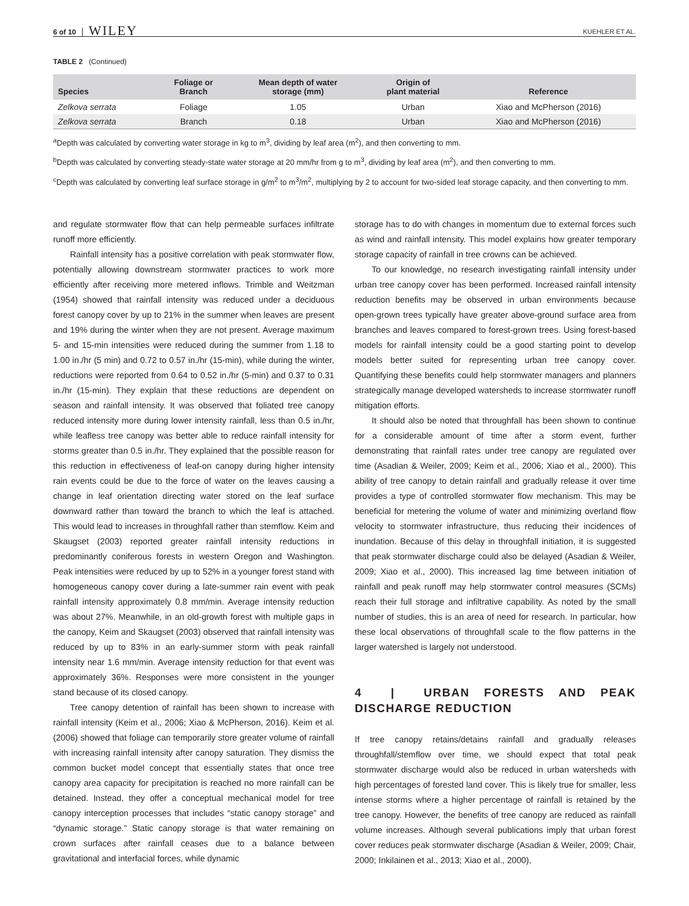6 of 10 WILEY KUEHLER ET AL.
TABLE 2 (Continued)
| Species | Foliage or Branch | Mean depth of water storage (mm) | Origin of plant material | Reference |
| --- | --- | --- | --- | --- |
| Zelkova serrata | Foliage | 1.05 | Urban | Xiao and McPherson (2016) |
| Zelkova serrata | Branch | 0.18 | Urban | Xiao and McPherson (2016) |
<sup>a</sup> Depth was calculated by converting water storage in kg to m<sup>3</sup>, dividing by leaf area (m<sup>2</sup>), and then converting to mm.
<sup>b</sup> Depth was calculated by converting steady-state water storage at 20 mm/hr from g to m<sup>3</sup>, dividing by leaf area (m<sup>2</sup>), and then converting to mm.
<sup>c</sup> Depth was calculated by converting leaf surface storage in g/m<sup>2</sup> to m<sup>3</sup>/m<sup>2</sup>, multiplying by 2 to account for two-sided leaf storage capacity, and then converting to mm.
and regulate stormwater flow that can help permeable surfaces infiltrate runoff more efficiently.
Rainfall intensity has a positive correlation with peak stormwater flow, potentially allowing downstream stormwater practices to work more efficiently after receiving more metered inflows. Trimble and Weitzman (1954) showed that rainfall intensity was reduced under a deciduous forest canopy cover by up to 21% in the summer when leaves are present and 19% during the winter when they are not present. Average maximum 5- and 15-min intensities were reduced during the summer from 1.18 to 1.00 in./hr (5 min) and 0.72 to 0.57 in./hr (15-min), while during the winter, reductions were reported from 0.64 to 0.52 in./hr (5-min) and 0.37 to 0.31 in./hr (15-min). They explain that these reductions are dependent on season and rainfall intensity. It was observed that foliated tree canopy reduced intensity more during lower intensity rainfall, less than 0.5 in./hr, while leafless tree canopy was better able to reduce rainfall intensity for storms greater than 0.5 in./hr. They explained that the possible reason for this reduction in effectiveness of leaf-on canopy during higher intensity rain events could be due to the force of water on the leaves causing a change in leaf orientation directing water stored on the leaf surface downward rather than toward the branch to which the leaf is attached. This would lead to increases in throughfall rather than stemflow. Keim and Skaugset (2003) reported greater rainfall intensity reductions in predominantly coniferous forests in western Oregon and Washington. Peak intensities were reduced by up to 52% in a younger forest stand with homogeneous canopy cover during a late-summer rain event with peak rainfall intensity approximately 0.8 mm/min. Average intensity reduction was about 27%. Meanwhile, in an old-growth forest with multiple gaps in the canopy, Keim and Skaugset (2003) observed that rainfall intensity was reduced by up to 83% in an early-summer storm with peak rainfall intensity near 1.6 mm/min. Average intensity reduction for that event was approximately 36%. Responses were more consistent in the younger stand because of its closed canopy.
Tree canopy detention of rainfall has been shown to increase with rainfall intensity (Keim et al., 2006; Xiao & McPherson, 2016). Keim et al. (2006) showed that foliage can temporarily store greater volume of rainfall with increasing rainfall intensity after canopy saturation. They dismiss the common bucket model concept that essentially states that once tree canopy area capacity for precipitation is reached no more rainfall can be detained. Instead, they offer a conceptual mechanical model for tree canopy interception processes that includes “static canopy storage” and “dynamic storage.” Static canopy storage is that water remaining on crown surfaces after rainfall ceases due to a balance between gravitational and interfacial forces, while dynamic
storage has to do with changes in momentum due to external forces such as wind and rainfall intensity. This model explains how greater temporary storage capacity of rainfall in tree crowns can be achieved.
To our knowledge, no research investigating rainfall intensity under urban tree canopy cover has been performed. Increased rainfall intensity reduction benefits may be observed in urban environments because open-grown trees typically have greater above-ground surface area from branches and leaves compared to forest-grown trees. Using forest-based models for rainfall intensity could be a good starting point to develop models better suited for representing urban tree canopy cover. Quantifying these benefits could help stormwater managers and planners strategically manage developed watersheds to increase stormwater runoff mitigation efforts.
It should also be noted that throughfall has been shown to continue for a considerable amount of time after a storm event, further demonstrating that rainfall rates under tree canopy are regulated over time (Asadian & Weiler, 2009; Keim et al., 2006; Xiao et al., 2000). This ability of tree canopy to detain rainfall and gradually release it over time provides a type of controlled stormwater flow mechanism. This may be beneficial for metering the volume of water and minimizing overland flow velocity to stormwater infrastructure, thus reducing their incidences of inundation. Because of this delay in throughfall initiation, it is suggested that peak stormwater discharge could also be delayed (Asadian & Weiler, 2009; Xiao et al., 2000). This increased lag time between initiation of rainfall and peak runoff may help stormwater control measures (SCMs) reach their full storage and infiltrative capability. As noted by the small number of studies, this is an area of need for research. In particular, how these local observations of throughfall scale to the flow patterns in the larger watershed is largely not understood.
4 | URBAN FORESTS AND PEAK DISCHARGE REDUCTION
If tree canopy retains/detains rainfall and gradually releases throughfall/stemflow over time, we should expect that total peak stormwater discharge would also be reduced in urban watersheds with high percentages of forested land cover. This is likely true for smaller, less intense storms where a higher percentage of rainfall is retained by the tree canopy. However, the benefits of tree canopy are reduced as rainfall volume increases. Although several publications imply that urban forest cover reduces peak stormwater discharge (Asadian & Weiler, 2009; Chair, 2000; Inkilainen et al., 2013; Xiao et al., 2000),